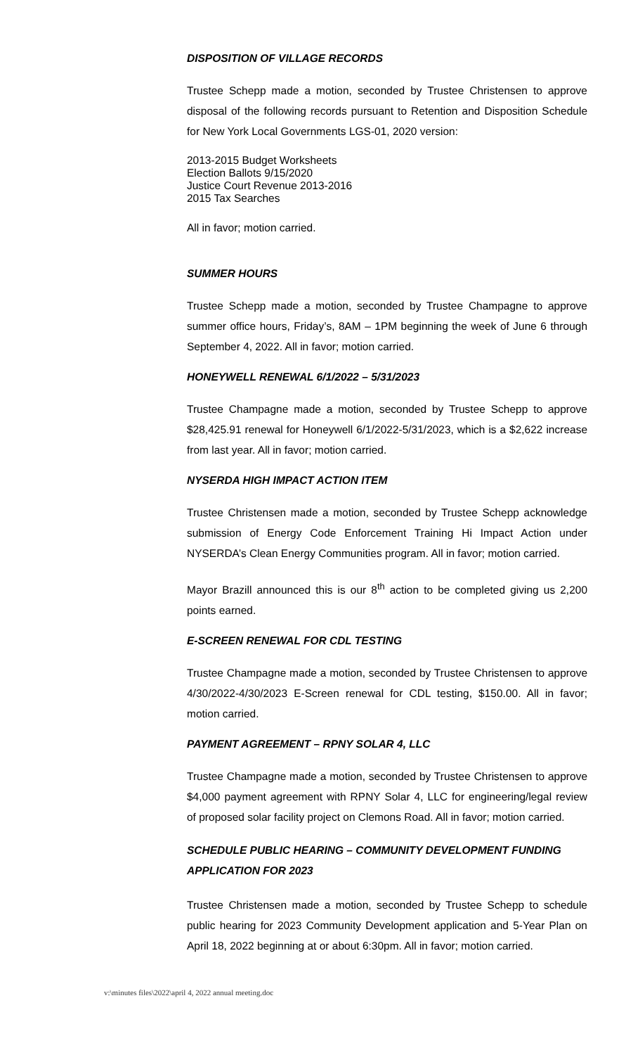DISPOSITION OF VILLAGE RECORDS
Trustee Schepp made a motion, seconded by Trustee Christensen to approve disposal of the following records pursuant to Retention and Disposition Schedule for New York Local Governments LGS-01, 2020 version:
2013-2015 Budget Worksheets
Election Ballots 9/15/2020
Justice Court Revenue 2013-2016
2015 Tax Searches
All in favor; motion carried.
SUMMER HOURS
Trustee Schepp made a motion, seconded by Trustee Champagne to approve summer office hours, Friday’s, 8AM – 1PM beginning the week of June 6 through September 4, 2022. All in favor; motion carried.
HONEYWELL RENEWAL 6/1/2022 – 5/31/2023
Trustee Champagne made a motion, seconded by Trustee Schepp to approve $28,425.91 renewal for Honeywell 6/1/2022-5/31/2023, which is a $2,622 increase from last year. All in favor; motion carried.
NYSERDA HIGH IMPACT ACTION ITEM
Trustee Christensen made a motion, seconded by Trustee Schepp acknowledge submission of Energy Code Enforcement Training Hi Impact Action under NYSERDA’s Clean Energy Communities program. All in favor; motion carried.
Mayor Brazill announced this is our 8<sup>th</sup> action to be completed giving us 2,200 points earned.
E-SCREEN RENEWAL FOR CDL TESTING
Trustee Champagne made a motion, seconded by Trustee Christensen to approve 4/30/2022-4/30/2023 E-Screen renewal for CDL testing, $150.00. All in favor; motion carried.
PAYMENT AGREEMENT – RPNY SOLAR 4, LLC
Trustee Champagne made a motion, seconded by Trustee Christensen to approve $4,000 payment agreement with RPNY Solar 4, LLC for engineering/legal review of proposed solar facility project on Clemons Road. All in favor; motion carried.
SCHEDULE PUBLIC HEARING – COMMUNITY DEVELOPMENT FUNDING APPLICATION FOR 2023
Trustee Christensen made a motion, seconded by Trustee Schepp to schedule public hearing for 2023 Community Development application and 5-Year Plan on April 18, 2022 beginning at or about 6:30pm. All in favor; motion carried.
v:\minutes files\2022\april 4, 2022 annual meeting.doc